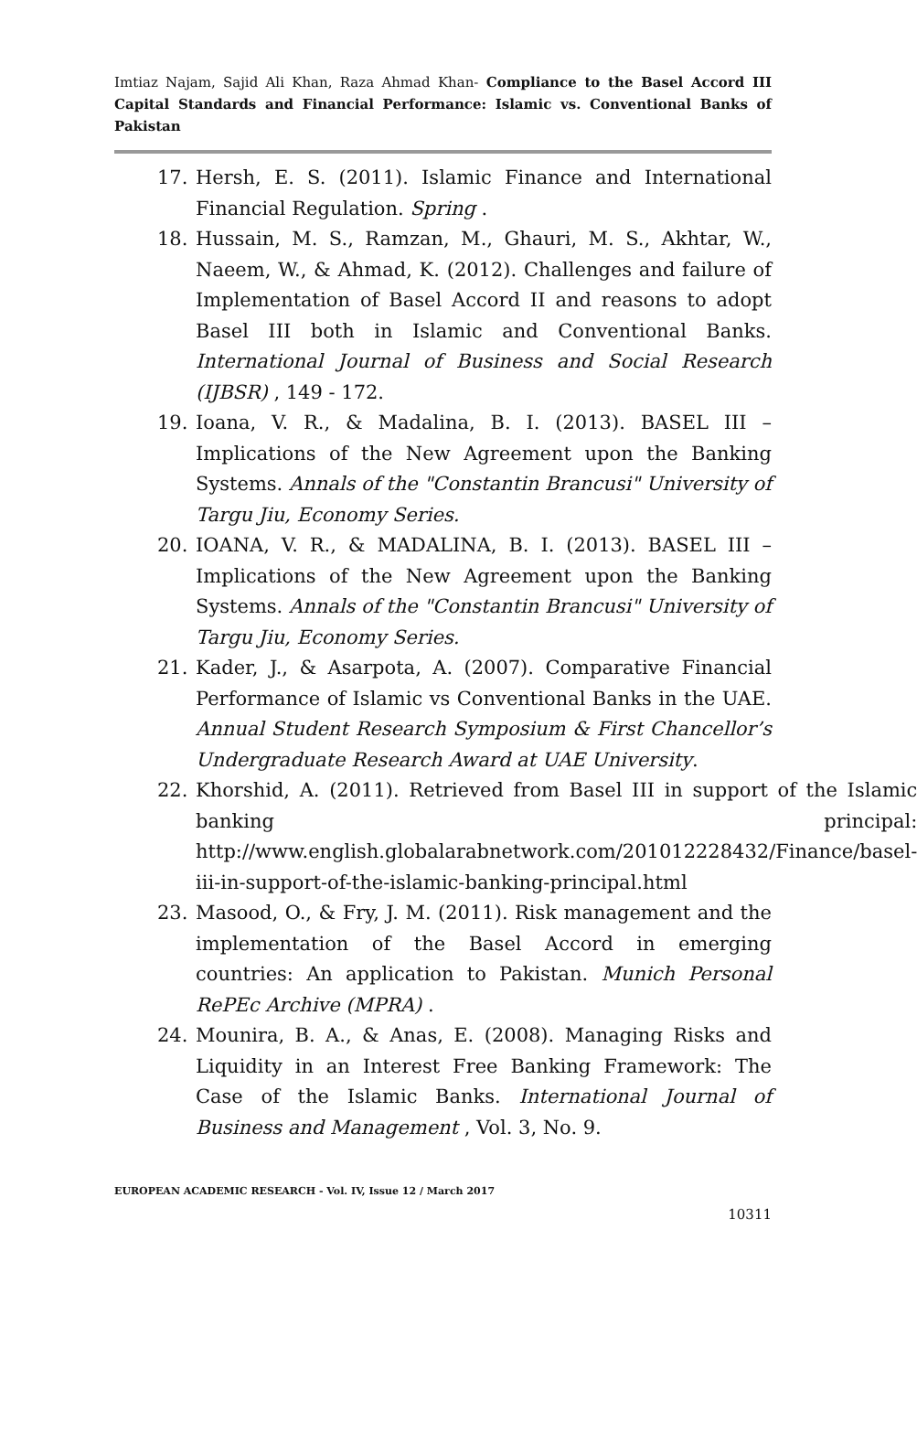Imtiaz Najam, Sajid Ali Khan, Raza Ahmad Khan- Compliance to the Basel Accord III Capital Standards and Financial Performance: Islamic vs. Conventional Banks of Pakistan
17. Hersh, E. S. (2011). Islamic Finance and International Financial Regulation. Spring .
18. Hussain, M. S., Ramzan, M., Ghauri, M. S., Akhtar, W., Naeem, W., & Ahmad, K. (2012). Challenges and failure of Implementation of Basel Accord II and reasons to adopt Basel III both in Islamic and Conventional Banks. International Journal of Business and Social Research (IJBSR) , 149 - 172.
19. Ioana, V. R., & Madalina, B. I. (2013). BASEL III – Implications of the New Agreement upon the Banking Systems. Annals of the "Constantin Brancusi" University of Targu Jiu, Economy Series.
20. IOANA, V. R., & MADALINA, B. I. (2013). BASEL III – Implications of the New Agreement upon the Banking Systems. Annals of the "Constantin Brancusi" University of Targu Jiu, Economy Series.
21. Kader, J., & Asarpota, A. (2007). Comparative Financial Performance of Islamic vs Conventional Banks in the UAE. Annual Student Research Symposium & First Chancellor’s Undergraduate Research Award at UAE University.
22. Khorshid, A. (2011). Retrieved from Basel III in support of the Islamic banking principal: http://www.english.globalarabnetwork.com/201012228432/Finance/basel-iii-in-support-of-the-islamic-banking-principal.html
23. Masood, O., & Fry, J. M. (2011). Risk management and the implementation of the Basel Accord in emerging countries: An application to Pakistan. Munich Personal RePEc Archive (MPRA) .
24. Mounira, B. A., & Anas, E. (2008). Managing Risks and Liquidity in an Interest Free Banking Framework: The Case of the Islamic Banks. International Journal of Business and Management , Vol. 3, No. 9.
EUROPEAN ACADEMIC RESEARCH - Vol. IV, Issue 12 / March 2017
10311